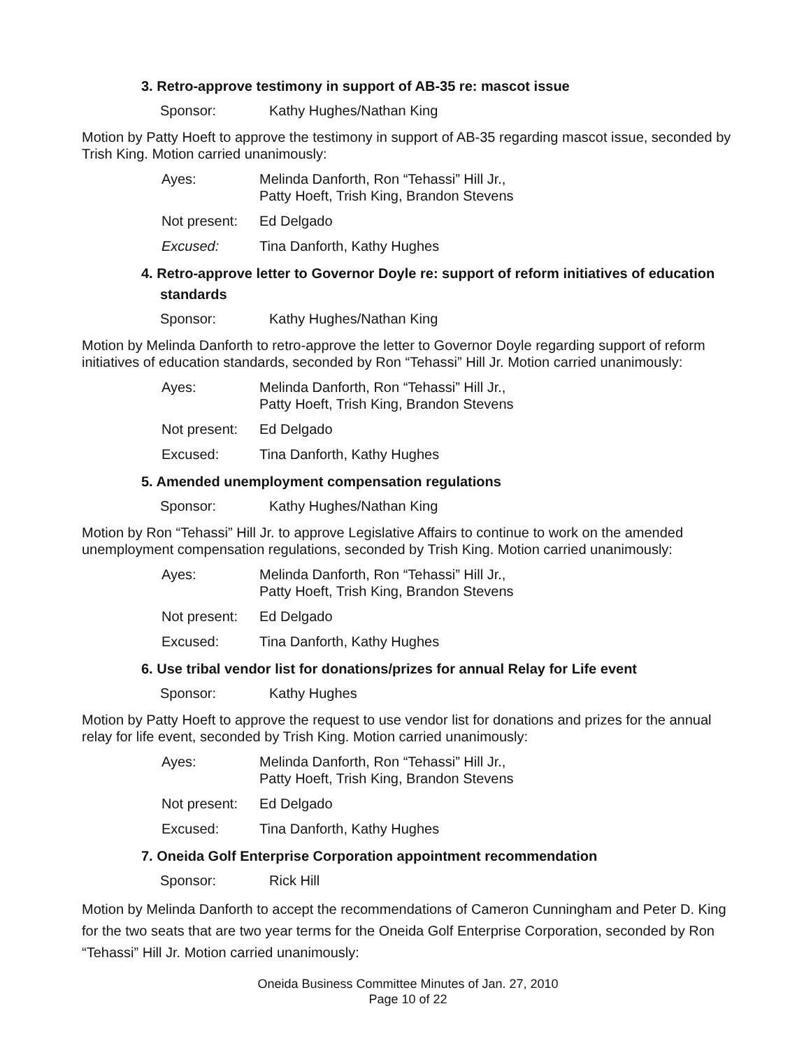3. Retro-approve testimony in support of AB-35 re: mascot issue
Sponsor: Kathy Hughes/Nathan King
Motion by Patty Hoeft to approve the testimony in support of AB-35 regarding mascot issue, seconded by Trish King. Motion carried unanimously:
Ayes: Melinda Danforth, Ron “Tehassi” Hill Jr.,
Patty Hoeft, Trish King, Brandon Stevens
Not present: Ed Delgado
Excused: Tina Danforth, Kathy Hughes
4. Retro-approve letter to Governor Doyle re: support of reform initiatives of education standards
Sponsor: Kathy Hughes/Nathan King
Motion by Melinda Danforth to retro-approve the letter to Governor Doyle regarding support of reform initiatives of education standards, seconded by Ron “Tehassi” Hill Jr. Motion carried unanimously:
Ayes: Melinda Danforth, Ron “Tehassi” Hill Jr.,
Patty Hoeft, Trish King, Brandon Stevens
Not present: Ed Delgado
Excused: Tina Danforth, Kathy Hughes
5. Amended unemployment compensation regulations
Sponsor: Kathy Hughes/Nathan King
Motion by Ron “Tehassi” Hill Jr. to approve Legislative Affairs to continue to work on the amended unemployment compensation regulations, seconded by Trish King. Motion carried unanimously:
Ayes: Melinda Danforth, Ron “Tehassi” Hill Jr.,
Patty Hoeft, Trish King, Brandon Stevens
Not present: Ed Delgado
Excused: Tina Danforth, Kathy Hughes
6. Use tribal vendor list for donations/prizes for annual Relay for Life event
Sponsor: Kathy Hughes
Motion by Patty Hoeft to approve the request to use vendor list for donations and prizes for the annual relay for life event, seconded by Trish King. Motion carried unanimously:
Ayes: Melinda Danforth, Ron “Tehassi” Hill Jr.,
Patty Hoeft, Trish King, Brandon Stevens
Not present: Ed Delgado
Excused: Tina Danforth, Kathy Hughes
7. Oneida Golf Enterprise Corporation appointment recommendation
Sponsor: Rick Hill
Motion by Melinda Danforth to accept the recommendations of Cameron Cunningham and Peter D. King for the two seats that are two year terms for the Oneida Golf Enterprise Corporation, seconded by Ron “Tehassi” Hill Jr. Motion carried unanimously:
Oneida Business Committee Minutes of Jan. 27, 2010
Page 10 of 22